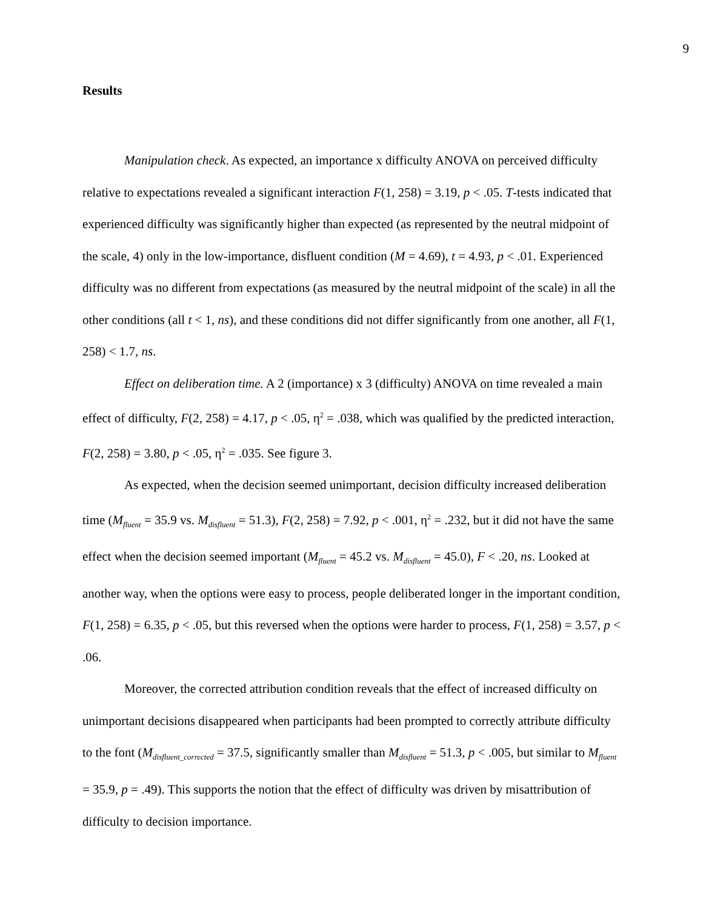9
Results
Manipulation check. As expected, an importance x difficulty ANOVA on perceived difficulty relative to expectations revealed a significant interaction F(1, 258) = 3.19, p < .05. T-tests indicated that experienced difficulty was significantly higher than expected (as represented by the neutral midpoint of the scale, 4) only in the low-importance, disfluent condition (M = 4.69), t = 4.93, p < .01. Experienced difficulty was no different from expectations (as measured by the neutral midpoint of the scale) in all the other conditions (all t < 1, ns), and these conditions did not differ significantly from one another, all F(1, 258) < 1.7, ns.
Effect on deliberation time. A 2 (importance) x 3 (difficulty) ANOVA on time revealed a main effect of difficulty, F(2, 258) = 4.17, p < .05, η<sup>2</sup> = .038, which was qualified by the predicted interaction, F(2, 258) = 3.80, p < .05, η<sup>2</sup> = .035. See figure 3.
As expected, when the decision seemed unimportant, decision difficulty increased deliberation time (M<sub>fluent</sub> = 35.9 vs. M<sub>disfluent</sub> = 51.3), F(2, 258) = 7.92, p < .001, η<sup>2</sup> = .232, but it did not have the same effect when the decision seemed important (M<sub>fluent</sub> = 45.2 vs. M<sub>disfluent</sub> = 45.0), F < .20, ns. Looked at another way, when the options were easy to process, people deliberated longer in the important condition, F(1, 258) = 6.35, p < .05, but this reversed when the options were harder to process, F(1, 258) = 3.57, p < .06.
Moreover, the corrected attribution condition reveals that the effect of increased difficulty on unimportant decisions disappeared when participants had been prompted to correctly attribute difficulty to the font (M<sub>disfluent_corrected</sub> = 37.5, significantly smaller than M<sub>disfluent</sub> = 51.3, p < .005, but similar to M<sub>fluent</sub> = 35.9, p = .49). This supports the notion that the effect of difficulty was driven by misattribution of difficulty to decision importance.